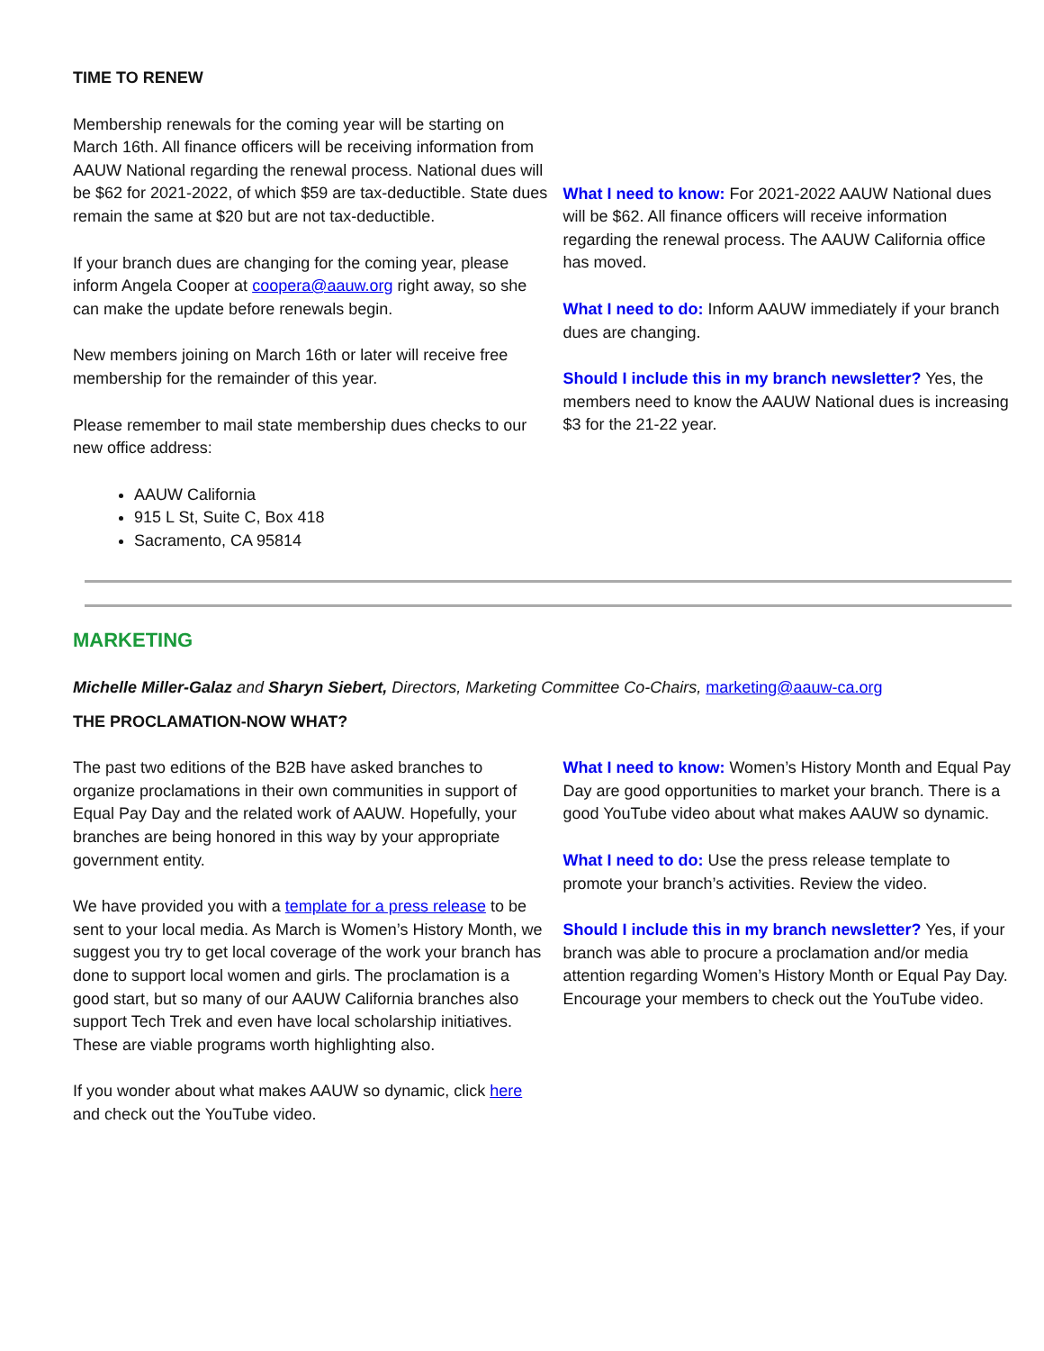TIME TO RENEW
Membership renewals for the coming year will be starting on March 16th. All finance officers will be receiving information from AAUW National regarding the renewal process. National dues will be $62 for 2021-2022, of which $59 are tax-deductible. State dues remain the same at $20 but are not tax-deductible.
If your branch dues are changing for the coming year, please inform Angela Cooper at coopera@aauw.org right away, so she can make the update before renewals begin.
New members joining on March 16th or later will receive free membership for the remainder of this year.
Please remember to mail state membership dues checks to our new office address:
AAUW California
915 L St, Suite C, Box 418
Sacramento, CA 95814
What I need to know: For 2021-2022 AAUW National dues will be $62. All finance officers will receive information regarding the renewal process. The AAUW California office has moved.
What I need to do: Inform AAUW immediately if your branch dues are changing.
Should I include this in my branch newsletter? Yes, the members need to know the AAUW National dues is increasing $3 for the 21-22 year.
MARKETING
Michelle Miller-Galaz and Sharyn Siebert, Directors, Marketing Committee Co-Chairs, marketing@aauw-ca.org
THE PROCLAMATION-NOW WHAT?
The past two editions of the B2B have asked branches to organize proclamations in their own communities in support of Equal Pay Day and the related work of AAUW. Hopefully, your branches are being honored in this way by your appropriate government entity.
We have provided you with a template for a press release to be sent to your local media. As March is Women’s History Month, we suggest you try to get local coverage of the work your branch has done to support local women and girls. The proclamation is a good start, but so many of our AAUW California branches also support Tech Trek and even have local scholarship initiatives. These are viable programs worth highlighting also.
If you wonder about what makes AAUW so dynamic, click here and check out the YouTube video.
What I need to know: Women’s History Month and Equal Pay Day are good opportunities to market your branch. There is a good YouTube video about what makes AAUW so dynamic.
What I need to do: Use the press release template to promote your branch’s activities. Review the video.
Should I include this in my branch newsletter? Yes, if your branch was able to procure a proclamation and/or media attention regarding Women’s History Month or Equal Pay Day. Encourage your members to check out the YouTube video.